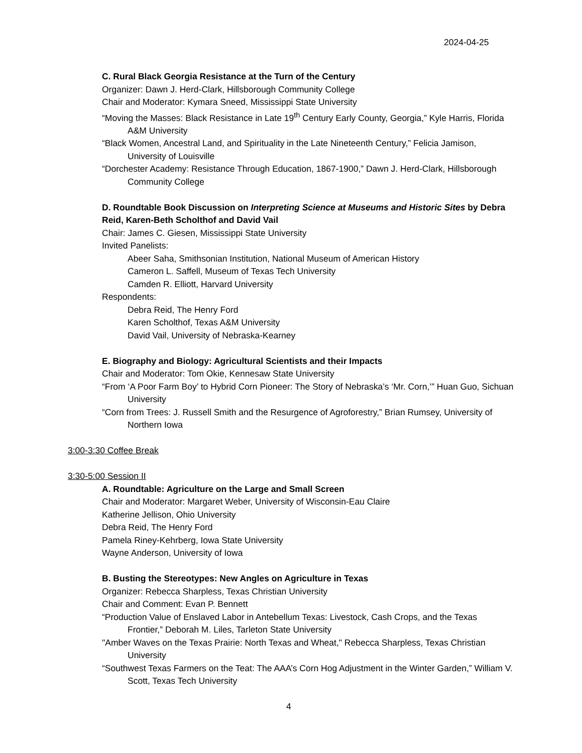2024-04-25
C. Rural Black Georgia Resistance at the Turn of the Century
Organizer: Dawn J. Herd-Clark, Hillsborough Community College
Chair and Moderator: Kymara Sneed, Mississippi State University
“Moving the Masses: Black Resistance in Late 19<sup>th</sup> Century Early County, Georgia,” Kyle Harris, Florida A&M University
“Black Women, Ancestral Land, and Spirituality in the Late Nineteenth Century,” Felicia Jamison, University of Louisville
“Dorchester Academy: Resistance Through Education, 1867-1900,” Dawn J. Herd-Clark, Hillsborough Community College
D. Roundtable Book Discussion on Interpreting Science at Museums and Historic Sites by Debra Reid, Karen-Beth Scholthof and David Vail
Chair: James C. Giesen, Mississippi State University
Invited Panelists:
Abeer Saha, Smithsonian Institution, National Museum of American History
Cameron L. Saffell, Museum of Texas Tech University
Camden R. Elliott, Harvard University
Respondents:
Debra Reid, The Henry Ford
Karen Scholthof, Texas A&M University
David Vail, University of Nebraska-Kearney
E. Biography and Biology: Agricultural Scientists and their Impacts
Chair and Moderator: Tom Okie, Kennesaw State University
“From ‘A Poor Farm Boy’ to Hybrid Corn Pioneer: The Story of Nebraska’s ‘Mr. Corn,’” Huan Guo, Sichuan University
“Corn from Trees: J. Russell Smith and the Resurgence of Agroforestry,” Brian Rumsey, University of Northern Iowa
3:00-3:30 Coffee Break
3:30-5:00 Session II
A. Roundtable: Agriculture on the Large and Small Screen
Chair and Moderator: Margaret Weber, University of Wisconsin-Eau Claire
Katherine Jellison, Ohio University
Debra Reid, The Henry Ford
Pamela Riney-Kehrberg, Iowa State University
Wayne Anderson, University of Iowa
B. Busting the Stereotypes: New Angles on Agriculture in Texas
Organizer: Rebecca Sharpless, Texas Christian University
Chair and Comment: Evan P. Bennett
“Production Value of Enslaved Labor in Antebellum Texas: Livestock, Cash Crops, and the Texas Frontier,” Deborah M. Liles, Tarleton State University
"Amber Waves on the Texas Prairie: North Texas and Wheat," Rebecca Sharpless, Texas Christian University
“Southwest Texas Farmers on the Teat: The AAA’s Corn Hog Adjustment in the Winter Garden,” William V. Scott, Texas Tech University
4